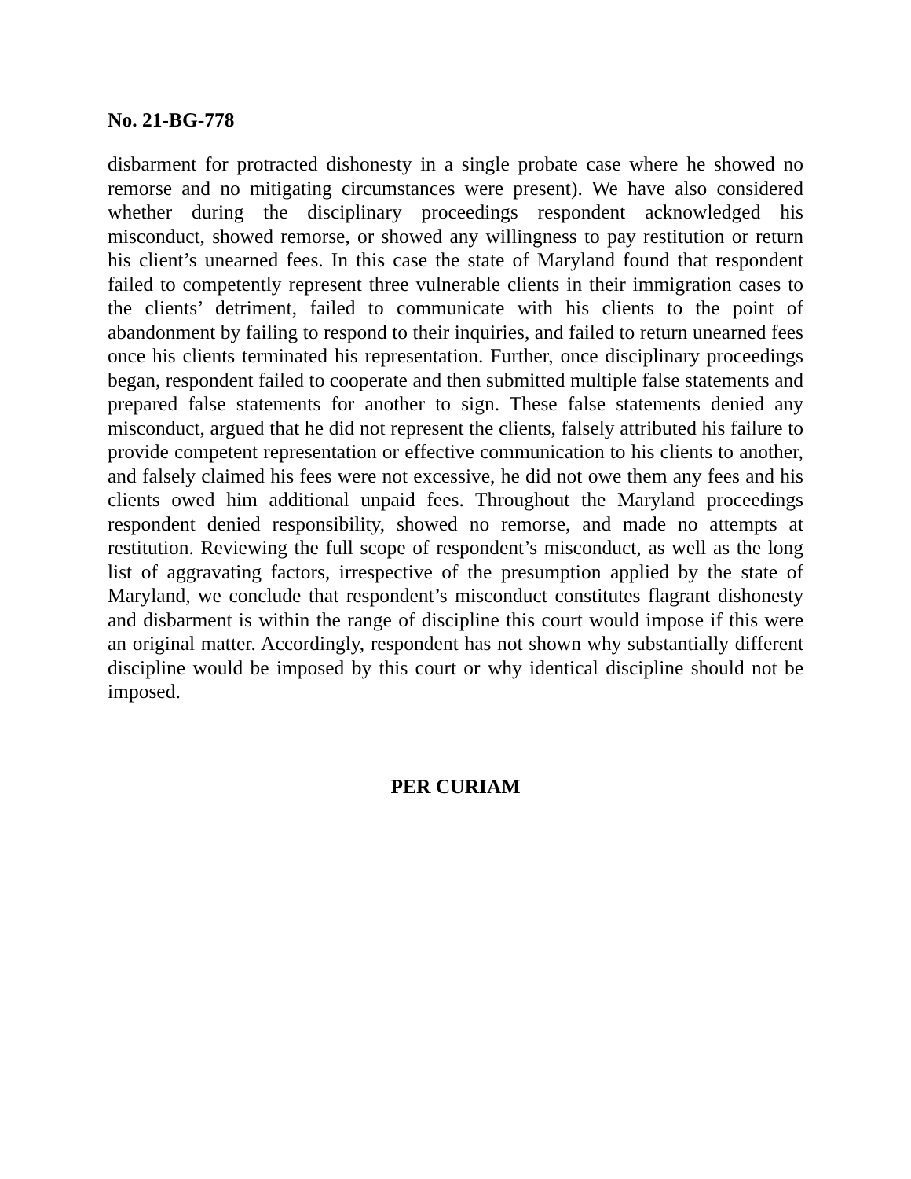No. 21-BG-778
disbarment for protracted dishonesty in a single probate case where he showed no remorse and no mitigating circumstances were present). We have also considered whether during the disciplinary proceedings respondent acknowledged his misconduct, showed remorse, or showed any willingness to pay restitution or return his client’s unearned fees. In this case the state of Maryland found that respondent failed to competently represent three vulnerable clients in their immigration cases to the clients’ detriment, failed to communicate with his clients to the point of abandonment by failing to respond to their inquiries, and failed to return unearned fees once his clients terminated his representation. Further, once disciplinary proceedings began, respondent failed to cooperate and then submitted multiple false statements and prepared false statements for another to sign. These false statements denied any misconduct, argued that he did not represent the clients, falsely attributed his failure to provide competent representation or effective communication to his clients to another, and falsely claimed his fees were not excessive, he did not owe them any fees and his clients owed him additional unpaid fees. Throughout the Maryland proceedings respondent denied responsibility, showed no remorse, and made no attempts at restitution. Reviewing the full scope of respondent’s misconduct, as well as the long list of aggravating factors, irrespective of the presumption applied by the state of Maryland, we conclude that respondent’s misconduct constitutes flagrant dishonesty and disbarment is within the range of discipline this court would impose if this were an original matter. Accordingly, respondent has not shown why substantially different discipline would be imposed by this court or why identical discipline should not be imposed.
PER CURIAM